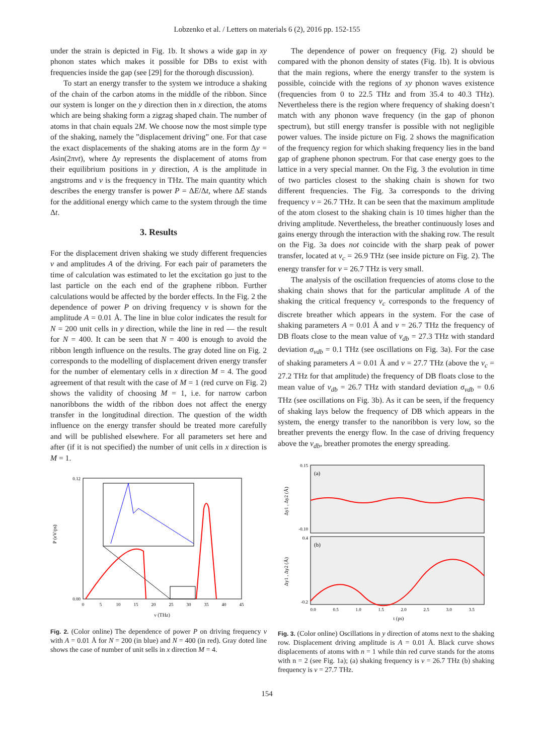Lobzenko et al. / Letters on materials 6 (2), 2016 pp. 152-155
under the strain is depicted in Fig. 1b. It shows a wide gap in xy phonon states which makes it possible for DBs to exist with frequencies inside the gap (see [29] for the thorough discussion).
To start an energy transfer to the system we introduce a shaking of the chain of the carbon atoms in the middle of the ribbon. Since our system is longer on the y direction then in x direction, the atoms which are being shaking form a zigzag shaped chain. The number of atoms in that chain equals 2M. We choose now the most simple type of the shaking, namely the ”displacement driving” one. For that case the exact displacements of the shaking atoms are in the form Δy = Asin(2πνt), where Δy represents the displacement of atoms from their equilibrium positions in y direction, A is the amplitude in angstroms and ν is the frequency in THz. The main quantity which describes the energy transfer is power P = ΔE/Δt, where ΔE stands for the additional energy which came to the system through the time Δt.
3. Results
For the displacement driven shaking we study different frequencies ν and amplitudes A of the driving. For each pair of parameters the time of calculation was estimated to let the excitation go just to the last particle on the each end of the graphene ribbon. Further calculations would be affected by the border effects. In the Fig. 2 the dependence of power P on driving frequency ν is shown for the amplitude A = 0.01 Å. The line in blue color indicates the result for N = 200 unit cells in y direction, while the line in red — the result for N = 400. It can be seen that N = 400 is enough to avoid the ribbon length influence on the results. The gray doted line on Fig. 2 corresponds to the modelling of displacement driven energy transfer for the number of elementary cells in x direction M = 4. The good agreement of that result with the case of M = 1 (red curve on Fig. 2) shows the validity of choosing M = 1, i.e. for narrow carbon nanoribbons the width of the ribbon does not affect the energy transfer in the longitudinal direction. The question of the width influence on the energy transfer should be treated more carefully and will be published elsewhere. For all parameters set here and after (if it is not specified) the number of unit cells in x direction is M = 1.
0.12
0.00
P (eV/ps)
0
5
10
15
20
25
30
35
40
45
ν (THz)
Fig. 2. (Color online) The dependence of power P on driving frequency ν with A = 0.01 Å for N = 200 (in blue) and N = 400 (in red). Gray doted line shows the case of number of unit sells in x direction M = 4.
The dependence of power on frequency (Fig. 2) should be compared with the phonon density of states (Fig. 1b). It is obvious that the main regions, where the energy transfer to the system is possible, coincide with the regions of xy phonon waves existence (frequencies from 0 to 22.5 THz and from 35.4 to 40.3 THz). Nevertheless there is the region where frequency of shaking doesn’t match with any phonon wave frequency (in the gap of phonon spectrum), but still energy transfer is possible with not negligible power values. The inside picture on Fig. 2 shows the magnification of the frequency region for which shaking frequency lies in the band gap of graphene phonon spectrum. For that case energy goes to the lattice in a very special manner. On the Fig. 3 the evolution in time of two particles closest to the shaking chain is shown for two different frequencies. The Fig. 3a corresponds to the driving frequency ν = 26.7 THz. It can be seen that the maximum amplitude of the atom closest to the shaking chain is 10 times higher than the driving amplitude. Nevertheless, the breather continuously loses and gains energy through the interaction with the shaking row. The result on the Fig. 3a does not coincide with the sharp peak of power transfer, located at ν<sub>c</sub> = 26.9 THz (see inside picture on Fig. 2). The energy transfer for ν = 26.7 THz is very small.
The analysis of the oscillation frequencies of atoms close to the shaking chain shows that for the particular amplitude A of the shaking the critical frequency ν<sub>c</sub> corresponds to the frequency of discrete breather which appears in the system. For the case of shaking parameters A = 0.01 Å and ν = 26.7 THz the frequency of DB floats close to the mean value of ν<sub>db</sub> = 27.3 THz with standard deviation σ<sub>νdb</sub> = 0.1 THz (see oscillations on Fig. 3a). For the case of shaking parameters A = 0.01 Å and ν = 27.7 THz (above the ν<sub>c</sub> = 27.2 THz for that amplitude) the frequency of DB floats close to the mean value of ν<sub>db</sub> = 26.7 THz with standard deviation σ<sub>νdb</sub> = 0.6 THz (see oscillations on Fig. 3b). As it can be seen, if the frequency of shaking lays below the frequency of DB which appears in the system, the energy transfer to the nanoribbon is very low, so the breather prevents the energy flow. In the case of driving frequency above the ν<sub>db</sub>, breather promotes the energy spreading.
(a)
(b)
0.15
-0.10
0.4
-0.2
Δy1 , Δy2 (Å)
Δy1 , Δy2 (Å)
0.0
0.5
1.0
1.5
2.0
2.5
3.0
3.5
t (ps)
Fig. 3. (Color online) Oscillations in y direction of atoms next to the shaking row. Displacement driving amplitude is A = 0.01 Å. Black curve shows displacements of atoms with n = 1 while thin red curve stands for the atoms with n = 2 (see Fig. 1a); (a) shaking frequency is ν = 26.7 THz (b) shaking frequency is ν = 27.7 THz.
154